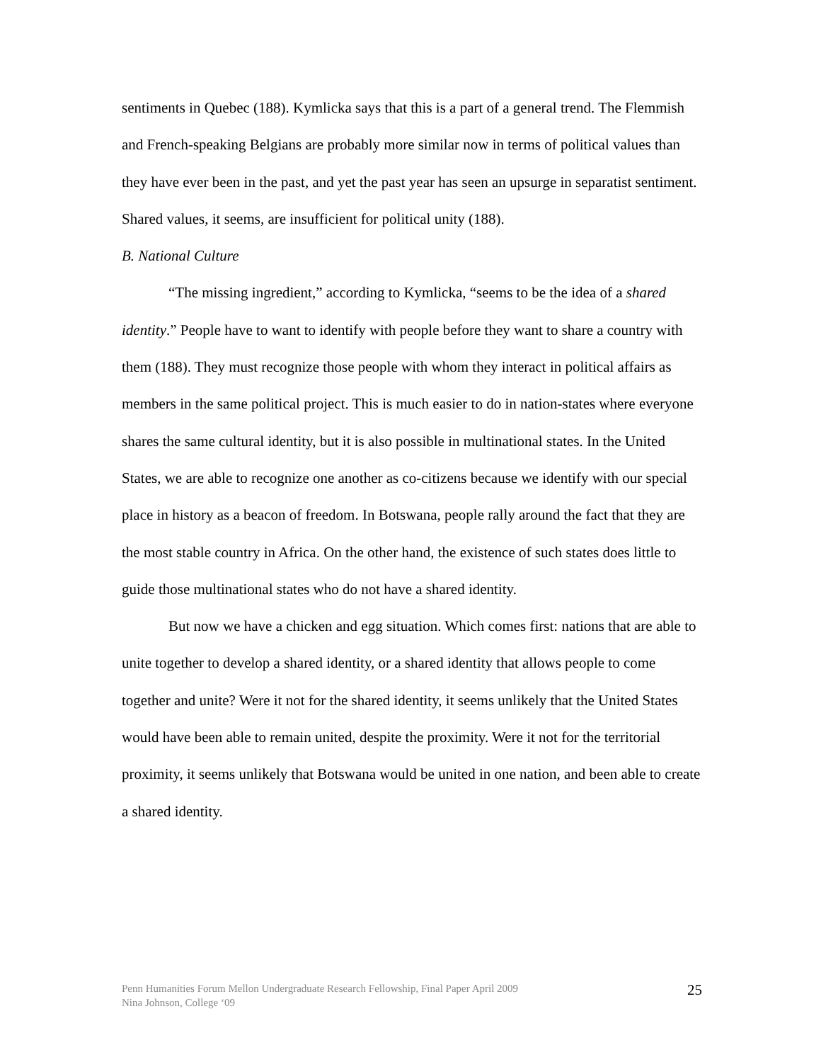sentiments in Quebec (188). Kymlicka says that this is a part of a general trend. The Flemmish and French-speaking Belgians are probably more similar now in terms of political values than they have ever been in the past, and yet the past year has seen an upsurge in separatist sentiment. Shared values, it seems, are insufficient for political unity (188).
B. National Culture
“The missing ingredient,” according to Kymlicka, “seems to be the idea of a shared identity.” People have to want to identify with people before they want to share a country with them (188). They must recognize those people with whom they interact in political affairs as members in the same political project. This is much easier to do in nation-states where everyone shares the same cultural identity, but it is also possible in multinational states. In the United States, we are able to recognize one another as co-citizens because we identify with our special place in history as a beacon of freedom. In Botswana, people rally around the fact that they are the most stable country in Africa. On the other hand, the existence of such states does little to guide those multinational states who do not have a shared identity.
But now we have a chicken and egg situation. Which comes first: nations that are able to unite together to develop a shared identity, or a shared identity that allows people to come together and unite? Were it not for the shared identity, it seems unlikely that the United States would have been able to remain united, despite the proximity. Were it not for the territorial proximity, it seems unlikely that Botswana would be united in one nation, and been able to create a shared identity.
Penn Humanities Forum Mellon Undergraduate Research Fellowship, Final Paper April 2009
Nina Johnson, College ‘09
25